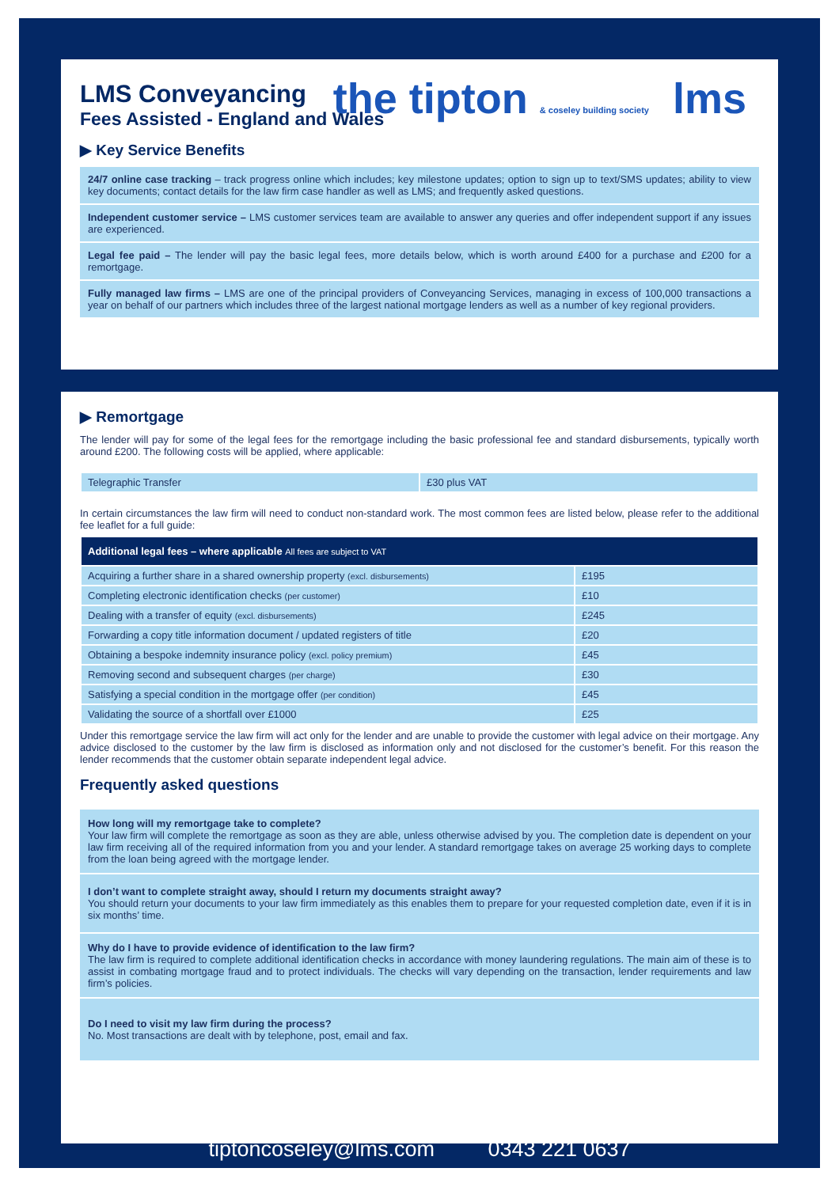LMS Conveyancing
Fees Assisted - England and Wales
the tipton & coseley building society lms
▶ Key Service Benefits
24/7 online case tracking – track progress online which includes; key milestone updates; option to sign up to text/SMS updates; ability to view key documents; contact details for the law firm case handler as well as LMS; and frequently asked questions.
Independent customer service – LMS customer services team are available to answer any queries and offer independent support if any issues are experienced.
Legal fee paid – The lender will pay the basic legal fees, more details below, which is worth around £400 for a purchase and £200 for a remortgage.
Fully managed law firms – LMS are one of the principal providers of Conveyancing Services, managing in excess of 100,000 transactions a year on behalf of our partners which includes three of the largest national mortgage lenders as well as a number of key regional providers.
▶ Remortgage
The lender will pay for some of the legal fees for the remortgage including the basic professional fee and standard disbursements, typically worth around £200. The following costs will be applied, where applicable:
| Telegraphic Transfer | £30 plus VAT |
In certain circumstances the law firm will need to conduct non-standard work. The most common fees are listed below, please refer to the additional fee leaflet for a full guide:
| Additional legal fees – where applicable All fees are subject to VAT | |
| --- | --- |
| Acquiring a further share in a shared ownership property (excl. disbursements) | £195 |
| Completing electronic identification checks (per customer) | £10 |
| Dealing with a transfer of equity (excl. disbursements) | £245 |
| Forwarding a copy title information document / updated registers of title | £20 |
| Obtaining a bespoke indemnity insurance policy (excl. policy premium) | £45 |
| Removing second and subsequent charges (per charge) | £30 |
| Satisfying a special condition in the mortgage offer (per condition) | £45 |
| Validating the source of a shortfall over £1000 | £25 |
Under this remortgage service the law firm will act only for the lender and are unable to provide the customer with legal advice on their mortgage. Any advice disclosed to the customer by the law firm is disclosed as information only and not disclosed for the customer’s benefit. For this reason the lender recommends that the customer obtain separate independent legal advice.
Frequently asked questions
How long will my remortgage take to complete?
Your law firm will complete the remortgage as soon as they are able, unless otherwise advised by you. The completion date is dependent on your law firm receiving all of the required information from you and your lender. A standard remortgage takes on average 25 working days to complete from the loan being agreed with the mortgage lender.
I don’t want to complete straight away, should I return my documents straight away?
You should return your documents to your law firm immediately as this enables them to prepare for your requested completion date, even if it is in six months’ time.
Why do I have to provide evidence of identification to the law firm?
The law firm is required to complete additional identification checks in accordance with money laundering regulations. The main aim of these is to assist in combating mortgage fraud and to protect individuals. The checks will vary depending on the transaction, lender requirements and law firm’s policies.
Do I need to visit my law firm during the process?
No. Most transactions are dealt with by telephone, post, email and fax.
tiptoncoseley@lms.com 0343 221 0637